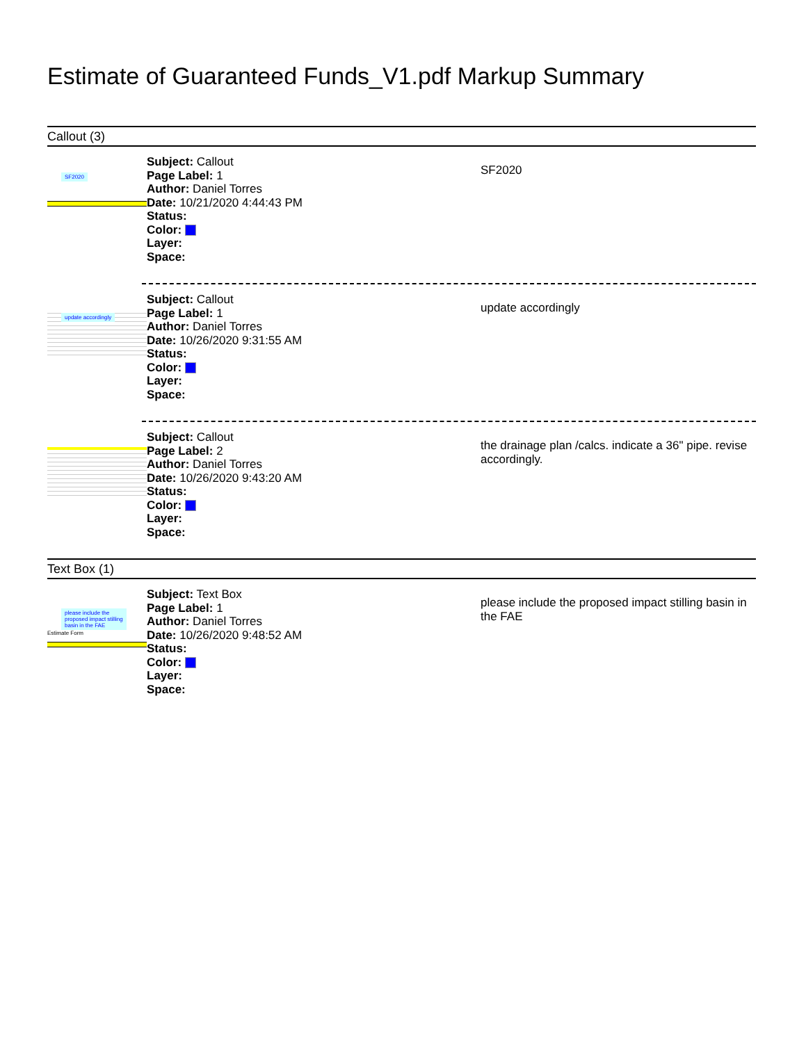Estimate of Guaranteed Funds_V1.pdf Markup Summary
Callout (3)
SF2020
Subject: Callout
Page Label: 1
Author: Daniel Torres
Date: 10/21/2020 4:44:43 PM
Status:
Color:
Layer:
Space:
SF2020
update accordingly
Subject: Callout
Page Label: 1
Author: Daniel Torres
Date: 10/26/2020 9:31:55 AM
Status:
Color:
Layer:
Space:
update accordingly
Subject: Callout
Page Label: 2
Author: Daniel Torres
Date: 10/26/2020 9:43:20 AM
Status:
Color:
Layer:
Space:
the drainage plan /calcs. indicate a 36" pipe. revise accordingly.
Text Box (1)
please include the
proposed impact stilling
basin in the FAE
Estimate Form
Subject: Text Box
Page Label: 1
Author: Daniel Torres
Date: 10/26/2020 9:48:52 AM
Status:
Color:
Layer:
Space:
please include the proposed impact stilling basin in the FAE